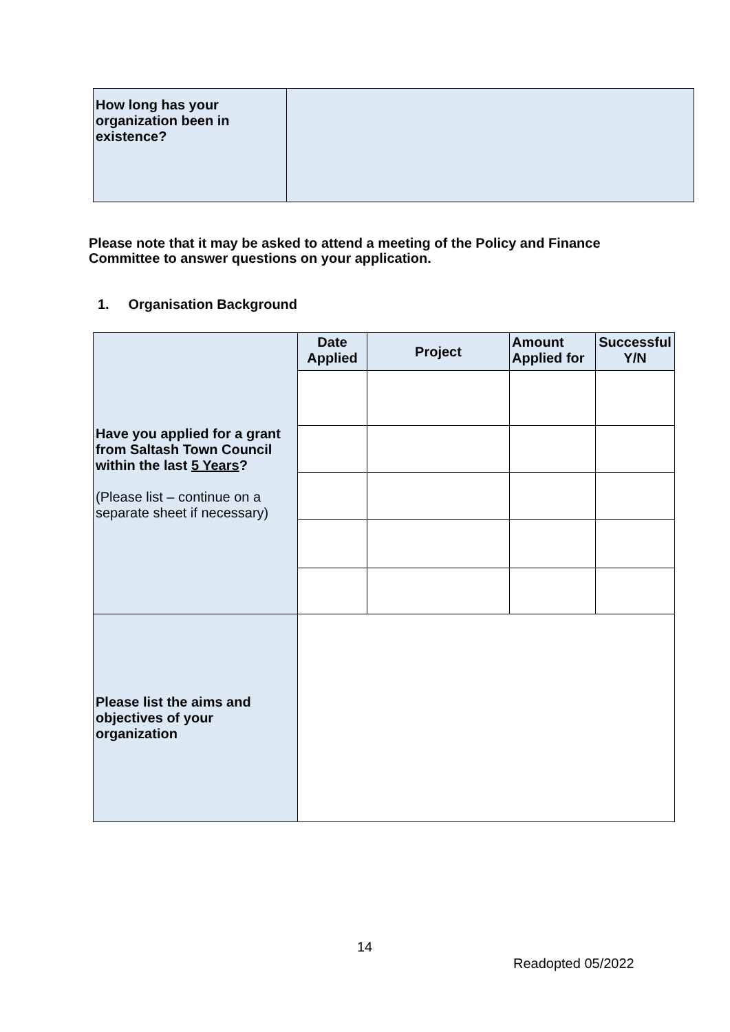| How long has your organization been in existence? | |
Please note that it may be asked to attend a meeting of the Policy and Finance Committee to answer questions on your application.
1. Organisation Background
| Have you applied for a grant from Saltash Town Council within the last 5 Years ? (Please list – continue on a separate sheet if necessary) | Date Applied | Project | Amount Applied for | Successful Y/N |
| Please list the aims and objectives of your organization | | | | |
14
Readopted 05/2022